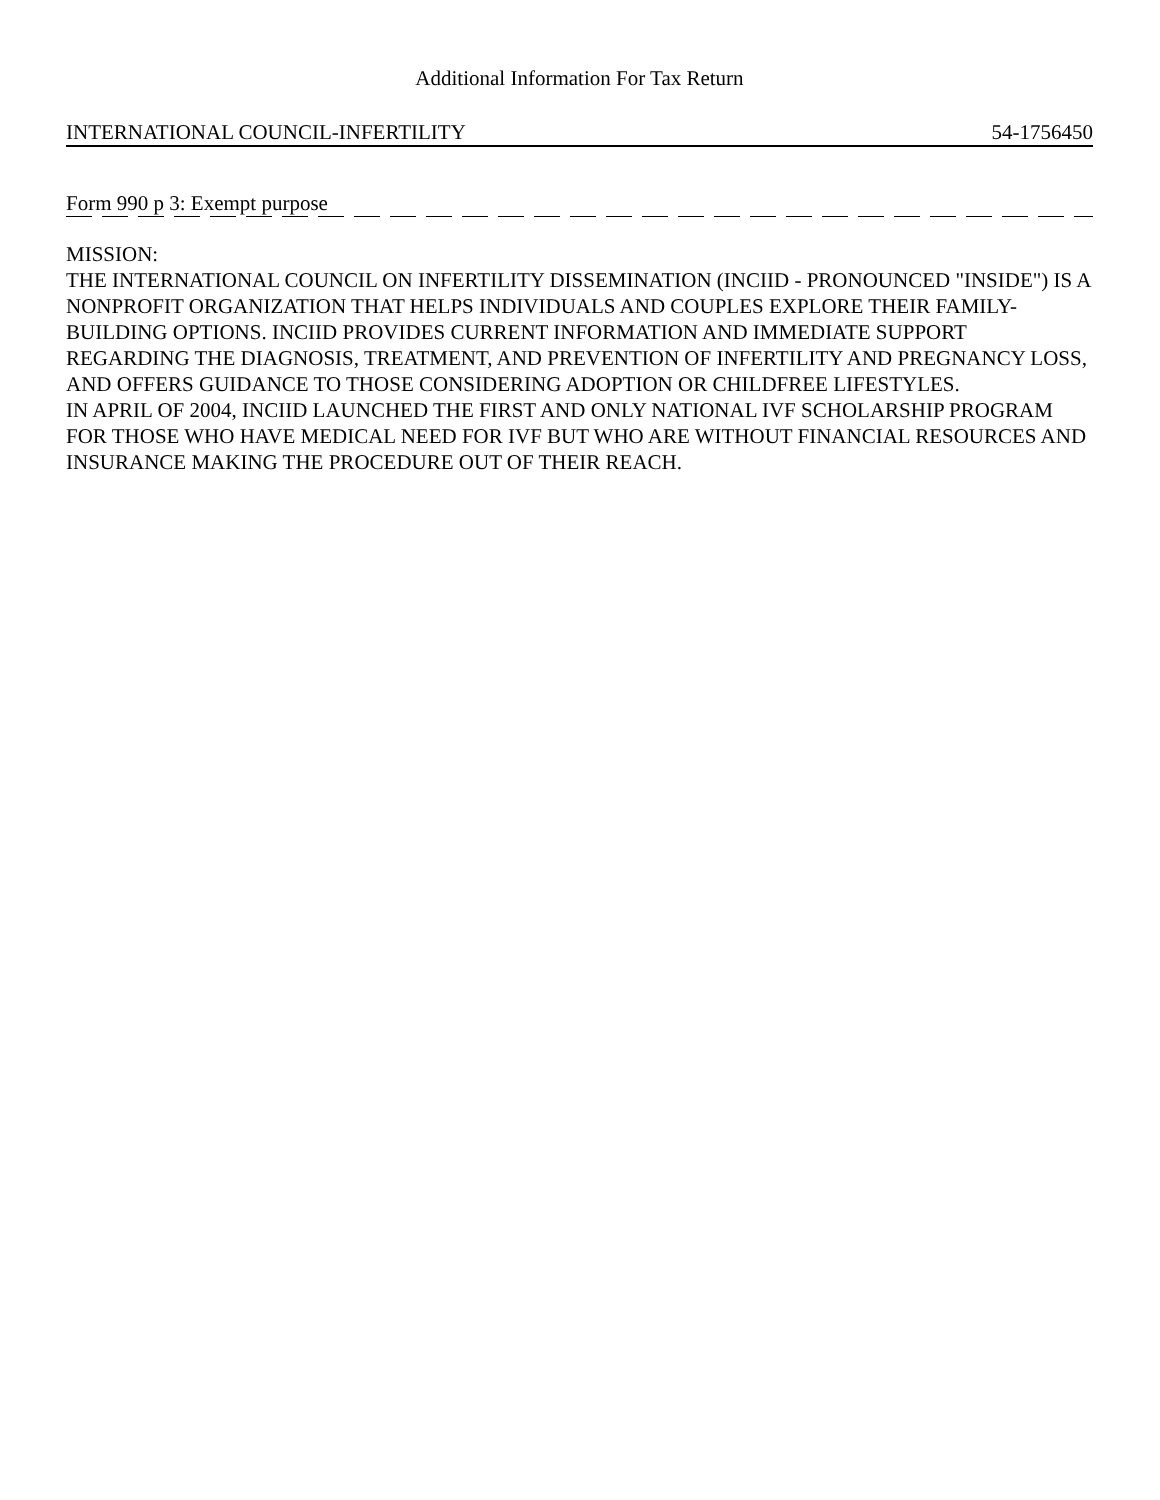Additional Information For Tax Return
INTERNATIONAL COUNCIL-INFERTILITY 54-1756450
Form 990 p 3: Exempt purpose
MISSION:
THE INTERNATIONAL COUNCIL ON INFERTILITY DISSEMINATION (INCIID - PRONOUNCED "INSIDE") IS A NONPROFIT ORGANIZATION THAT HELPS INDIVIDUALS AND COUPLES EXPLORE THEIR FAMILY-BUILDING OPTIONS. INCIID PROVIDES CURRENT INFORMATION AND IMMEDIATE SUPPORT REGARDING THE DIAGNOSIS, TREATMENT, AND PREVENTION OF INFERTILITY AND PREGNANCY LOSS, AND OFFERS GUIDANCE TO THOSE CONSIDERING ADOPTION OR CHILDFREE LIFESTYLES.
IN APRIL OF 2004, INCIID LAUNCHED THE FIRST AND ONLY NATIONAL IVF SCHOLARSHIP PROGRAM FOR THOSE WHO HAVE MEDICAL NEED FOR IVF BUT WHO ARE WITHOUT FINANCIAL RESOURCES AND INSURANCE MAKING THE PROCEDURE OUT OF THEIR REACH.